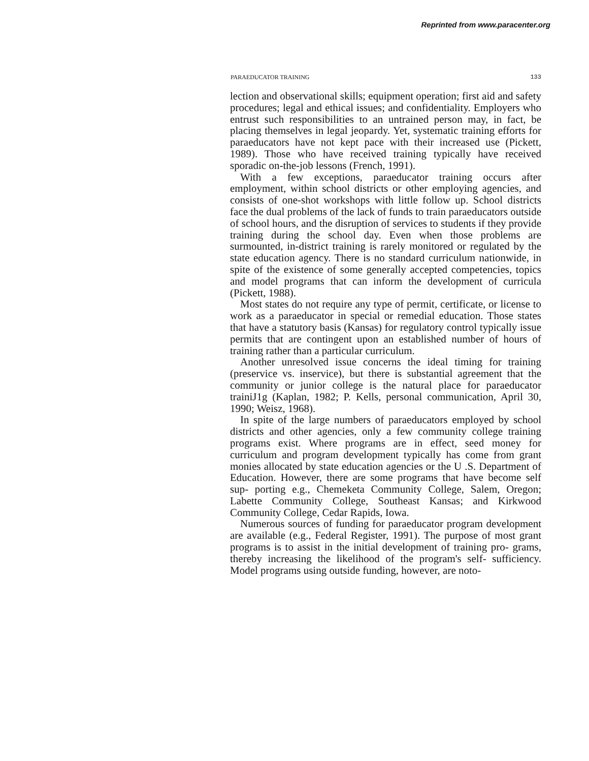Reprinted from www.paracenter.org
PARAEDUCATOR TRAINING 133
lection and observational skills; equipment operation; first aid and safety procedures; legal and ethical issues; and confidentiality. Employers who entrust such responsibilities to an untrained person may, in fact, be placing themselves in legal jeopardy. Yet, systematic training efforts for paraeducators have not kept pace with their increased use (Pickett, 1989). Those who have received training typically have received sporadic on-the-job lessons (French, 1991).
With a few exceptions, paraeducator training occurs after employment, within school districts or other employing agencies, and consists of one-shot workshops with little follow up. School districts face the dual problems of the lack of funds to train paraeducators outside of school hours, and the disruption of services to students if they provide training during the school day. Even when those problems are surmounted, in-district training is rarely monitored or regulated by the state education agency. There is no standard curriculum nationwide, in spite of the existence of some generally accepted competencies, topics and model programs that can inform the development of curricula (Pickett, 1988).
Most states do not require any type of permit, certificate, or license to work as a paraeducator in special or remedial education. Those states that have a statutory basis (Kansas) for regulatory control typically issue permits that are contingent upon an established number of hours of training rather than a particular curriculum.
Another unresolved issue concerns the ideal timing for training (preservice vs. inservice), but there is substantial agreement that the community or junior college is the natural place for paraeducator trainiJ1g (Kaplan, 1982; P. Kells, personal communication, April 30, 1990; Weisz, 1968).
In spite of the large numbers of paraeducators employed by school districts and other agencies, only a few community college training programs exist. Where programs are in effect, seed money for curriculum and program development typically has come from grant monies allocated by state education agencies or the U .S. Department of Education. However, there are some programs that have become self sup- porting e.g., Chemeketa Community College, Salem, Oregon; Labette Community College, Southeast Kansas; and Kirkwood Community College, Cedar Rapids, Iowa.
Numerous sources of funding for paraeducator program development are available (e.g., Federal Register, 1991). The purpose of most grant programs is to assist in the initial development of training pro- grams, thereby increasing the likelihood of the program's self- sufficiency. Model programs using outside funding, however, are noto-